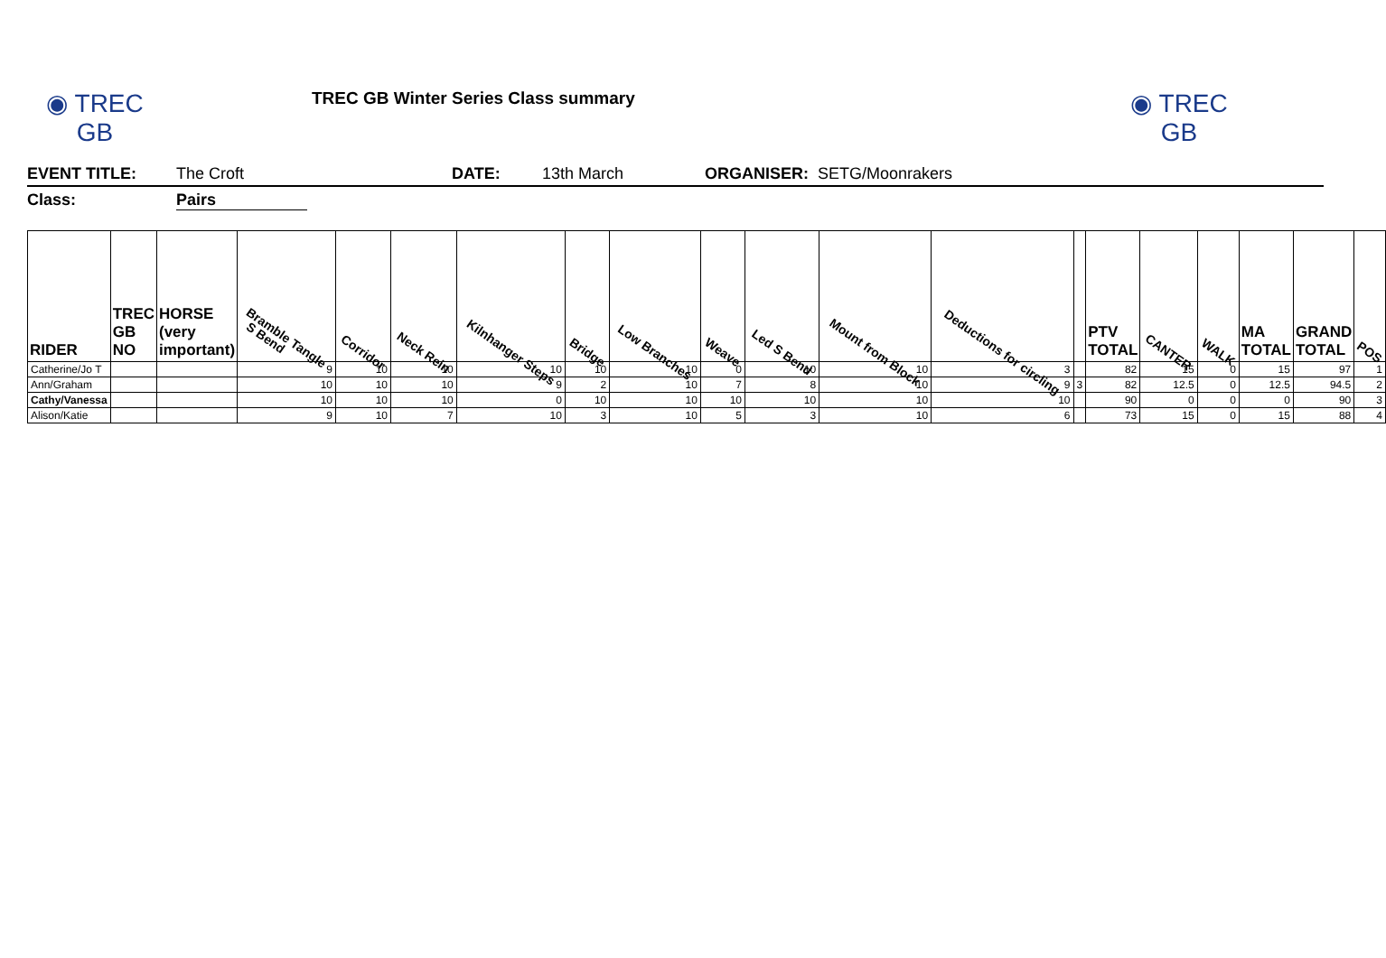◉ TREC GB
TREC GB Winter Series Class summary
◉ TREC GB
EVENT TITLE: The Croft DATE: 13th March ORGANISER: SETG/Moonrakers
Class: Pairs
| RIDER | TREC GB NO | HORSE (very important) | Bramble Tangle S Bend | Corridor | Neck Rein | Kilnhanger Steps | Bridge | Low Branches | Weave | Led S Bend | Mount from Block | Deductions for circling | | PTV TOTAL | CANTER | WALK | MA TOTAL | GRAND TOTAL | POS |
| --- | --- | --- | --- | --- | --- | --- | --- | --- | --- | --- | --- | --- | --- | --- | --- | --- | --- | --- | --- |
| Catherine/Jo T | | | 9 | 10 | 10 | 10 | 10 | 10 | 0 | 10 | 10 | 3 | | 82 | 15 | 0 | 15 | 97 | 1 |
| Ann/Graham | | | 10 | 10 | 10 | 9 | 2 | 10 | 7 | 8 | 10 | 9 | 3 | 82 | 12.5 | 0 | 12.5 | 94.5 | 2 |
| Cathy/Vanessa | | | 10 | 10 | 10 | 0 | 10 | 10 | 10 | 10 | 10 | 10 | | 90 | 0 | 0 | 0 | 90 | 3 |
| Alison/Katie | | | 9 | 10 | 7 | 10 | 3 | 10 | 5 | 3 | 10 | 6 | | 73 | 15 | 0 | 15 | 88 | 4 |